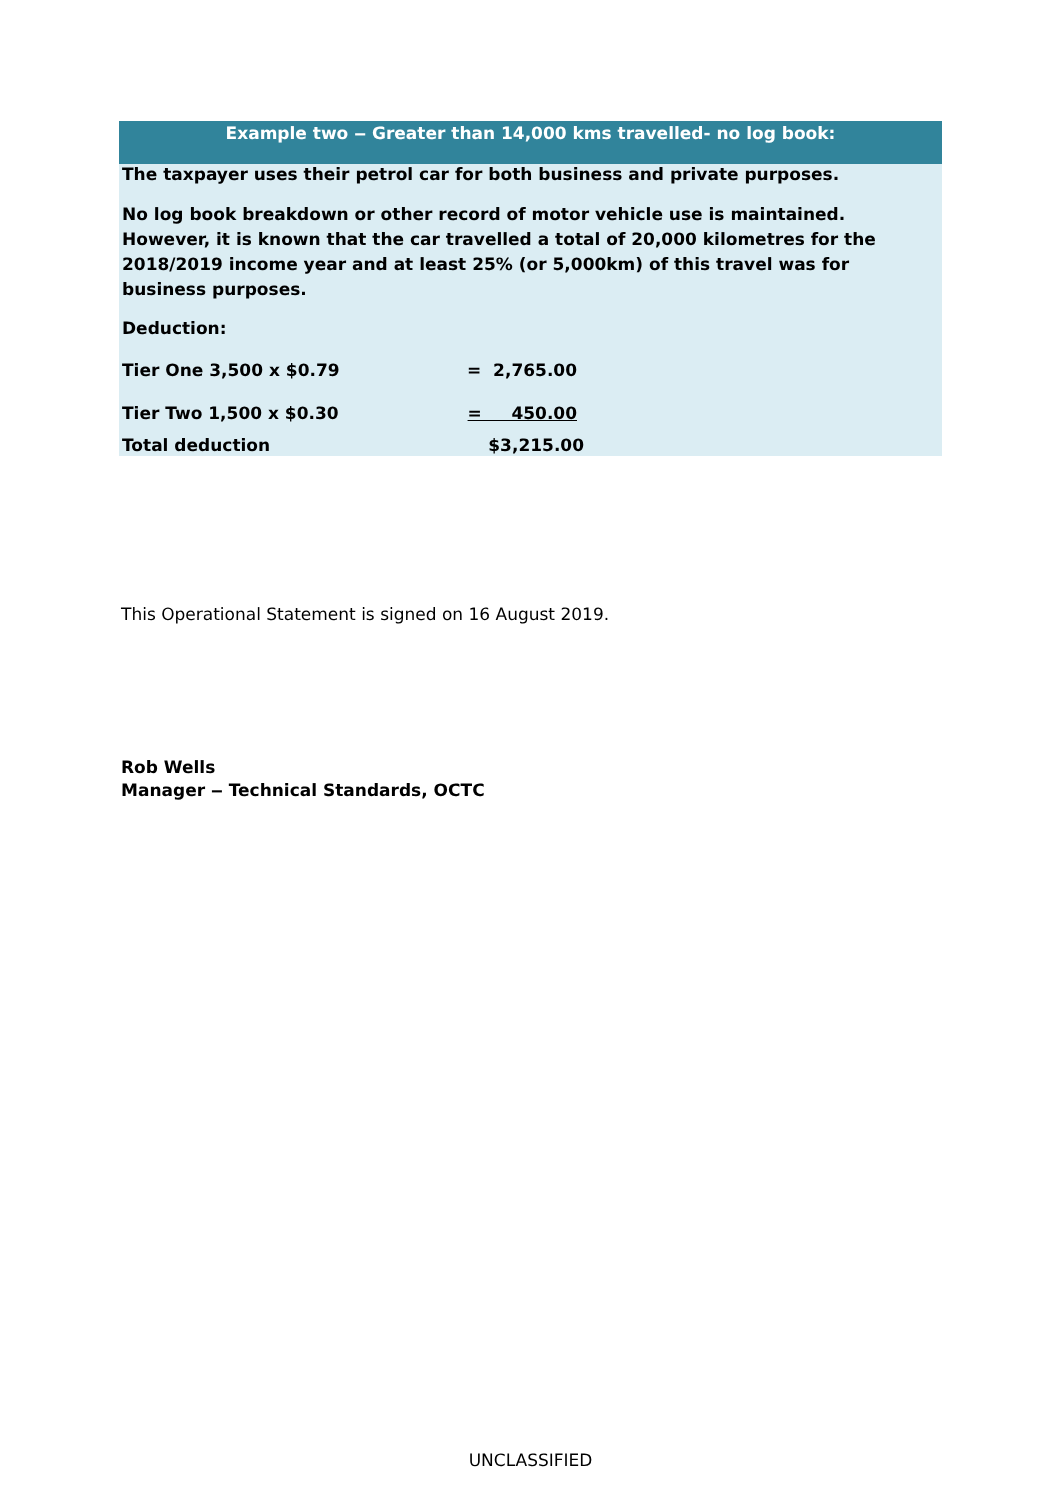Example two ‒ Greater than 14,000 kms travelled- no log book:
The taxpayer uses their petrol car for both business and private purposes.
No log book breakdown or other record of motor vehicle use is maintained. However, it is known that the car travelled a total of 20,000 kilometres for the 2018/2019 income year and at least 25% (or 5,000km) of this travel was for business purposes.
Deduction:
Tier One 3,500 x $0.79 = 2,765.00
Tier Two 1,500 x $0.30 = 450.00
Total deduction $3,215.00
This Operational Statement is signed on 16 August 2019.
Rob Wells
Manager ‒ Technical Standards, OCTC
UNCLASSIFIED